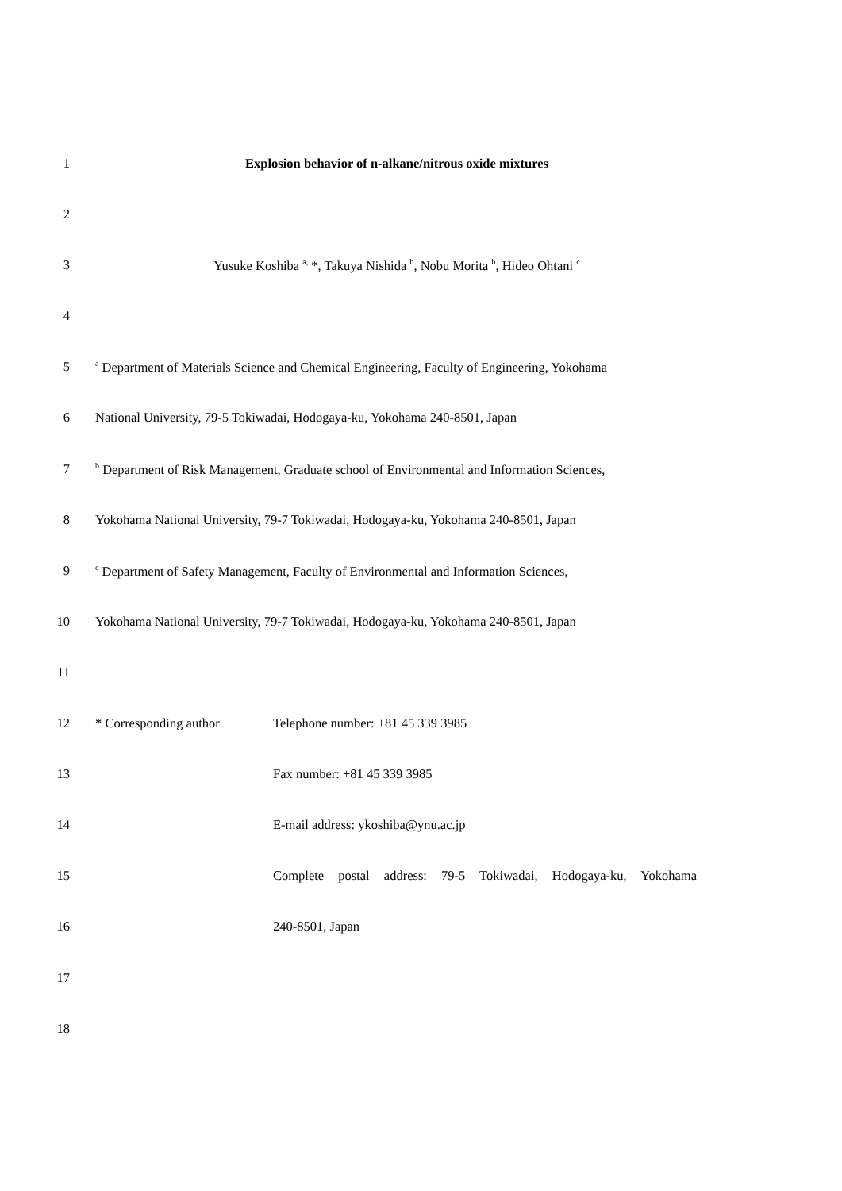1 Explosion behavior of n-alkane/nitrous oxide mixtures
2
3 Yusuke Koshiba <sup>a,</sup> *, Takuya Nishida <sup>b</sup>, Nobu Morita <sup>b</sup>, Hideo Ohtani <sup>c</sup>
4
5
<sup>a</sup> Department of Materials Science and Chemical Engineering, Faculty of Engineering, Yokohama
6 National University, 79-5 Tokiwadai, Hodogaya-ku, Yokohama 240-8501, Japan
7
<sup>b</sup> Department of Risk Management, Graduate school of Environmental and Information Sciences,
8 Yokohama National University, 79-7 Tokiwadai, Hodogaya-ku, Yokohama 240-8501, Japan
9
<sup>c</sup> Department of Safety Management, Faculty of Environmental and Information Sciences,
10 Yokohama National University, 79-7 Tokiwadai, Hodogaya-ku, Yokohama 240-8501, Japan
11
12 * Corresponding author Telephone number: +81 45 339 3985
13 Fax number: +81 45 339 3985
14 E-mail address: ykoshiba@ynu.ac.jp
15 Complete postal address: 79-5 Tokiwadai, Hodogaya-ku, Yokohama
16 240-8501, Japan
17
18